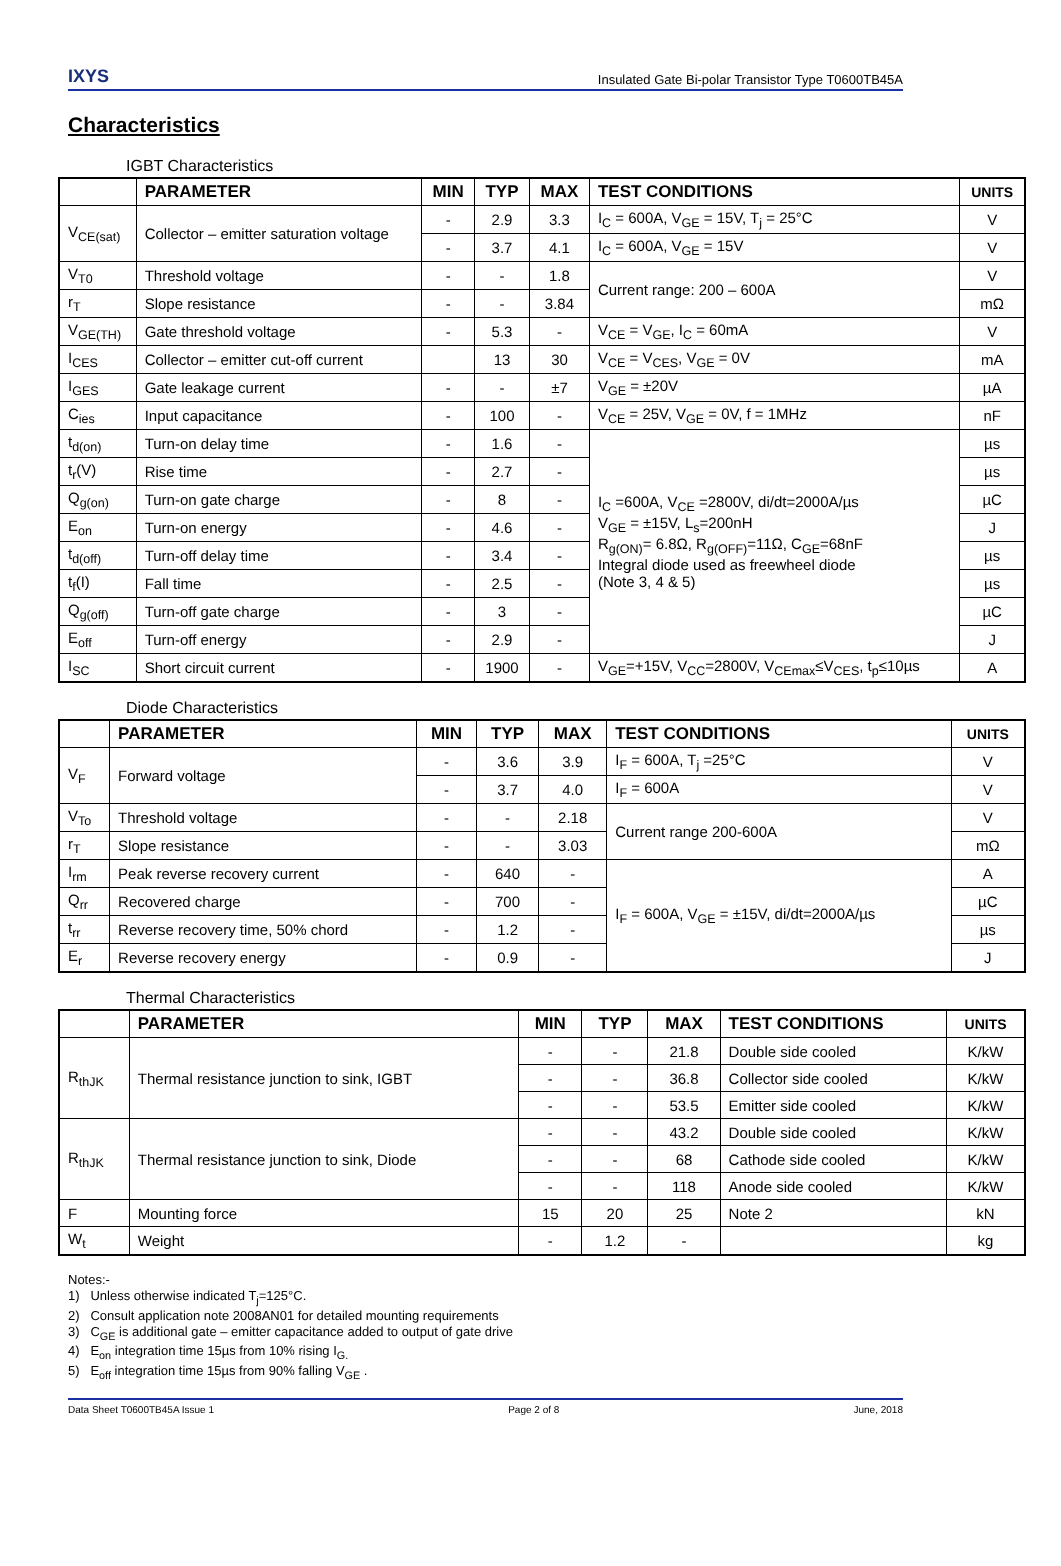IXYS Insulated Gate Bi-polar Transistor Type T0600TB45A
Characteristics
IGBT Characteristics
| | PARAMETER | MIN | TYP | MAX | TEST CONDITIONS | UNITS |
| --- | --- | --- | --- | --- | --- | --- |
| V<sub>CE(sat)</sub> | Collector – emitter saturation voltage | - | 2.9 | 3.3 | I<sub>C</sub> = 600A, V<sub>GE</sub> = 15V, T<sub>j</sub> = 25°C | V |
| | | - | 3.7 | 4.1 | I<sub>C</sub> = 600A, V<sub>GE</sub> = 15V | V |
| V<sub>T0</sub> | Threshold voltage | - | - | 1.8 | Current range: 200 – 600A | V |
| r<sub>T</sub> | Slope resistance | - | - | 3.84 | | mΩ |
| V<sub>GE(TH)</sub> | Gate threshold voltage | - | 5.3 | - | V<sub>CE</sub> = V<sub>GE</sub>, I<sub>C</sub> = 60mA | V |
| I<sub>CES</sub> | Collector – emitter cut-off current | | 13 | 30 | V<sub>CE</sub> = V<sub>CES</sub>, V<sub>GE</sub> = 0V | mA |
| I<sub>GES</sub> | Gate leakage current | - | - | ±7 | V<sub>GE</sub> = ±20V | µA |
| C<sub>ies</sub> | Input capacitance | - | 100 | - | V<sub>CE</sub> = 25V, V<sub>GE</sub> = 0V, f = 1MHz | nF |
| t<sub>d(on)</sub> | Turn-on delay time | - | 1.6 | - | I<sub>C</sub> =600A, V<sub>CE</sub> =2800V, di/dt=2000A/µs V<sub>GE</sub> = ±15V, L<sub>s</sub>=200nH R<sub>g(ON)</sub>= 6.8Ω, R<sub>g(OFF)</sub>=11Ω, C<sub>GE</sub>=68nF Integral diode used as freewheel diode (Note 3, 4 & 5) | µs |
| t<sub>r</sub>(V) | Rise time | - | 2.7 | - | | µs |
| Q<sub>g(on)</sub> | Turn-on gate charge | - | 8 | - | | µC |
| E<sub>on</sub> | Turn-on energy | - | 4.6 | - | | J |
| t<sub>d(off)</sub> | Turn-off delay time | - | 3.4 | - | | µs |
| t<sub>f</sub>(I) | Fall time | - | 2.5 | - | | µs |
| Q<sub>g(off)</sub> | Turn-off gate charge | - | 3 | - | | µC |
| E<sub>off</sub> | Turn-off energy | - | 2.9 | - | | J |
| I<sub>SC</sub> | Short circuit current | - | 1900 | - | V<sub>GE</sub>=+15V, V<sub>CC</sub>=2800V, V<sub>CEmax</sub>≤V<sub>CES</sub>, t<sub>p</sub>≤10µs | A |
Diode Characteristics
| | PARAMETER | MIN | TYP | MAX | TEST CONDITIONS | UNITS |
| --- | --- | --- | --- | --- | --- | --- |
| V<sub>F</sub> | Forward voltage | - | 3.6 | 3.9 | I<sub>F</sub> = 600A, T<sub>j</sub> =25°C | V |
| | | - | 3.7 | 4.0 | I<sub>F</sub> = 600A | V |
| V<sub>To</sub> | Threshold voltage | - | - | 2.18 | Current range 200-600A | V |
| r<sub>T</sub> | Slope resistance | - | - | 3.03 | | mΩ |
| I<sub>rm</sub> | Peak reverse recovery current | - | 640 | - | I<sub>F</sub> = 600A, V<sub>GE</sub> = ±15V, di/dt=2000A/µs | A |
| Q<sub>rr</sub> | Recovered charge | - | 700 | - | | µC |
| t<sub>rr</sub> | Reverse recovery time, 50% chord | - | 1.2 | - | | µs |
| E<sub>r</sub> | Reverse recovery energy | - | 0.9 | - | | J |
Thermal Characteristics
| | PARAMETER | MIN | TYP | MAX | TEST CONDITIONS | UNITS |
| --- | --- | --- | --- | --- | --- | --- |
| R<sub>thJK</sub> | Thermal resistance junction to sink, IGBT | - | - | 21.8 | Double side cooled | K/kW |
| | | - | - | 36.8 | Collector side cooled | K/kW |
| | | - | - | 53.5 | Emitter side cooled | K/kW |
| R<sub>thJK</sub> | Thermal resistance junction to sink, Diode | - | - | 43.2 | Double side cooled | K/kW |
| | | - | - | 68 | Cathode side cooled | K/kW |
| | | - | - | 118 | Anode side cooled | K/kW |
| F | Mounting force | 15 | 20 | 25 | Note 2 | kN |
| W<sub>t</sub> | Weight | - | 1.2 | - | | kg |
Notes:-
1) Unless otherwise indicated T<sub>j</sub>=125°C.
2) Consult application note 2008AN01 for detailed mounting requirements
3) C<sub>GE</sub> is additional gate – emitter capacitance added to output of gate drive
4) E<sub>on</sub> integration time 15µs from 10% rising I<sub>G.</sub>
5) E<sub>off</sub> integration time 15µs from 90% falling V<sub>GE</sub> .
Data Sheet T0600TB45A Issue 1 Page 2 of 8 June, 2018